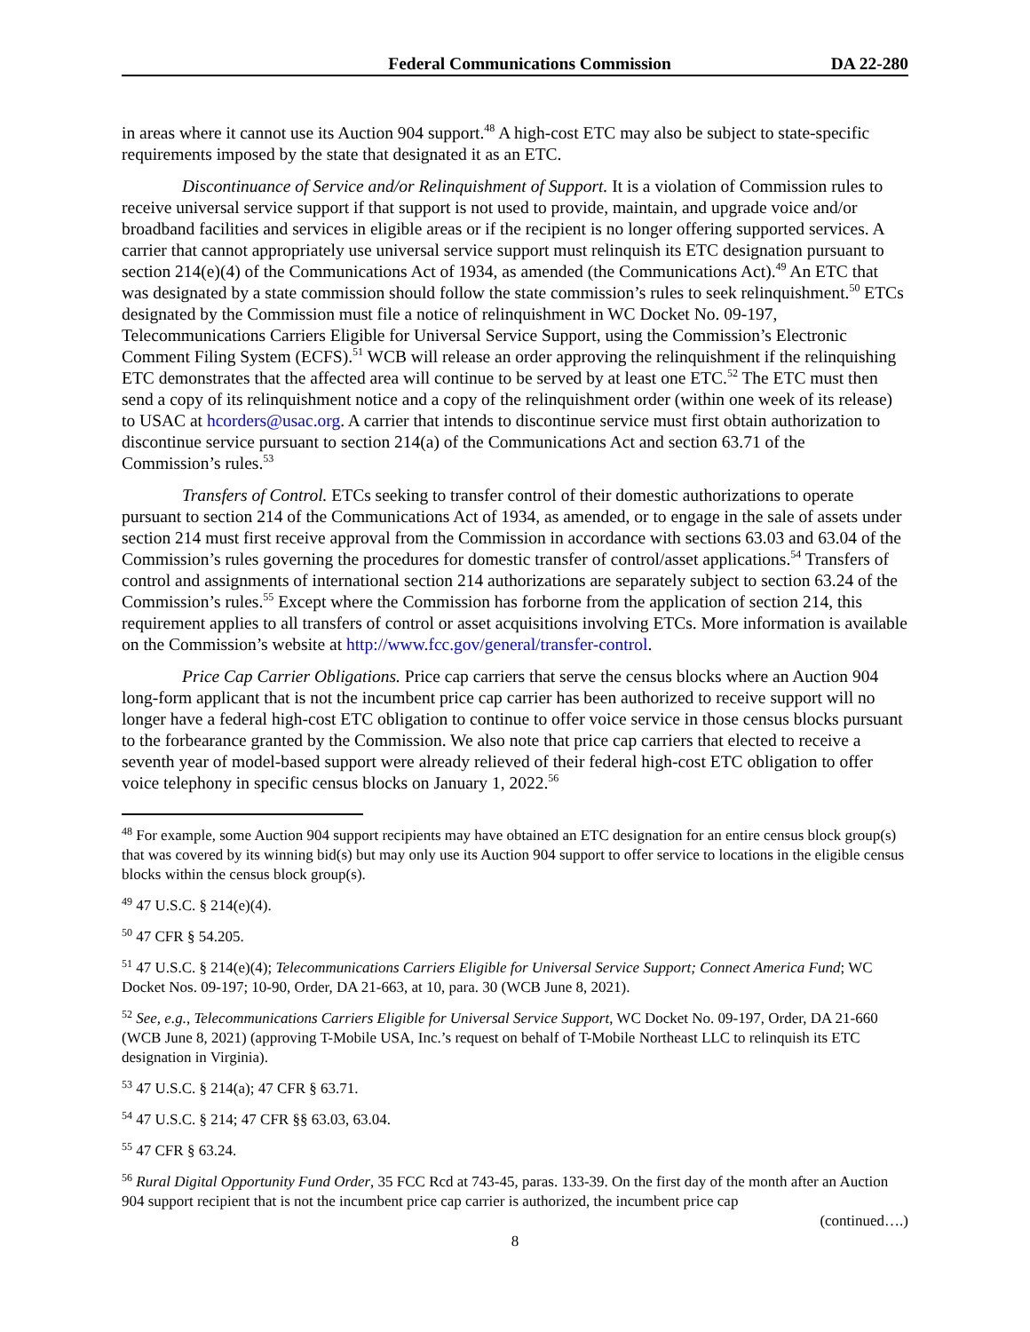Federal Communications Commission DA 22-280
in areas where it cannot use its Auction 904 support.<sup>48</sup> A high-cost ETC may also be subject to state-specific requirements imposed by the state that designated it as an ETC.
Discontinuance of Service and/or Relinquishment of Support. It is a violation of Commission rules to receive universal service support if that support is not used to provide, maintain, and upgrade voice and/or broadband facilities and services in eligible areas or if the recipient is no longer offering supported services. A carrier that cannot appropriately use universal service support must relinquish its ETC designation pursuant to section 214(e)(4) of the Communications Act of 1934, as amended (the Communications Act).<sup>49</sup> An ETC that was designated by a state commission should follow the state commission’s rules to seek relinquishment.<sup>50</sup> ETCs designated by the Commission must file a notice of relinquishment in WC Docket No. 09-197, Telecommunications Carriers Eligible for Universal Service Support, using the Commission’s Electronic Comment Filing System (ECFS).<sup>51</sup> WCB will release an order approving the relinquishment if the relinquishing ETC demonstrates that the affected area will continue to be served by at least one ETC.<sup>52</sup> The ETC must then send a copy of its relinquishment notice and a copy of the relinquishment order (within one week of its release) to USAC at hcorders@usac.org. A carrier that intends to discontinue service must first obtain authorization to discontinue service pursuant to section 214(a) of the Communications Act and section 63.71 of the Commission’s rules.<sup>53</sup>
Transfers of Control. ETCs seeking to transfer control of their domestic authorizations to operate pursuant to section 214 of the Communications Act of 1934, as amended, or to engage in the sale of assets under section 214 must first receive approval from the Commission in accordance with sections 63.03 and 63.04 of the Commission’s rules governing the procedures for domestic transfer of control/asset applications.<sup>54</sup> Transfers of control and assignments of international section 214 authorizations are separately subject to section 63.24 of the Commission’s rules.<sup>55</sup> Except where the Commission has forborne from the application of section 214, this requirement applies to all transfers of control or asset acquisitions involving ETCs. More information is available on the Commission’s website at http://www.fcc.gov/general/transfer-control.
Price Cap Carrier Obligations. Price cap carriers that serve the census blocks where an Auction 904 long-form applicant that is not the incumbent price cap carrier has been authorized to receive support will no longer have a federal high-cost ETC obligation to continue to offer voice service in those census blocks pursuant to the forbearance granted by the Commission. We also note that price cap carriers that elected to receive a seventh year of model-based support were already relieved of their federal high-cost ETC obligation to offer voice telephony in specific census blocks on January 1, 2022.<sup>56</sup>
<sup>48</sup> For example, some Auction 904 support recipients may have obtained an ETC designation for an entire census block group(s) that was covered by its winning bid(s) but may only use its Auction 904 support to offer service to locations in the eligible census blocks within the census block group(s).
<sup>49</sup> 47 U.S.C. § 214(e)(4).
<sup>50</sup> 47 CFR § 54.205.
<sup>51</sup> 47 U.S.C. § 214(e)(4); Telecommunications Carriers Eligible for Universal Service Support; Connect America Fund; WC Docket Nos. 09-197; 10-90, Order, DA 21-663, at 10, para. 30 (WCB June 8, 2021).
<sup>52</sup> See, e.g., Telecommunications Carriers Eligible for Universal Service Support, WC Docket No. 09-197, Order, DA 21-660 (WCB June 8, 2021) (approving T-Mobile USA, Inc.’s request on behalf of T-Mobile Northeast LLC to relinquish its ETC designation in Virginia).
<sup>53</sup> 47 U.S.C. § 214(a); 47 CFR § 63.71.
<sup>54</sup> 47 U.S.C. § 214; 47 CFR §§ 63.03, 63.04.
<sup>55</sup> 47 CFR § 63.24.
<sup>56</sup> Rural Digital Opportunity Fund Order, 35 FCC Rcd at 743-45, paras. 133-39. On the first day of the month after an Auction 904 support recipient that is not the incumbent price cap carrier is authorized, the incumbent price cap
(continued….)
8